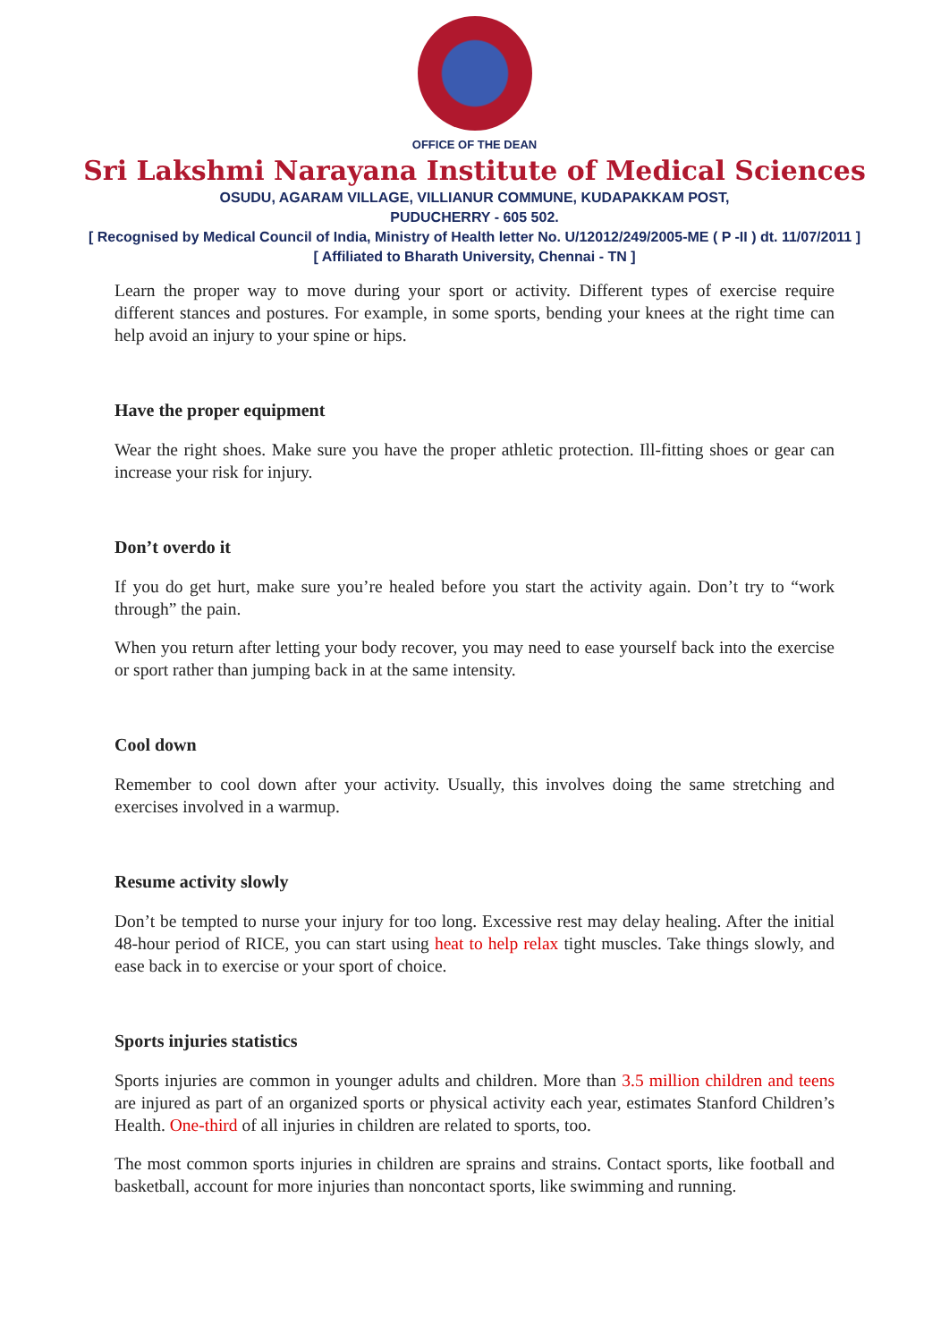OFFICE OF THE DEAN
Sri Lakshmi Narayana Institute of Medical Sciences
OSUDU, AGARAM VILLAGE, VILLIANUR COMMUNE, KUDAPAKKAM POST,
PUDUCHERRY - 605 502.
[ Recognised by Medical Council of India, Ministry of Health letter No. U/12012/249/2005-ME ( P -II ) dt. 11/07/2011 ]
[ Affiliated to Bharath University, Chennai - TN ]
Learn the proper way to move during your sport or activity. Different types of exercise require different stances and postures. For example, in some sports, bending your knees at the right time can help avoid an injury to your spine or hips.
Have the proper equipment
Wear the right shoes. Make sure you have the proper athletic protection. Ill-fitting shoes or gear can increase your risk for injury.
Don’t overdo it
If you do get hurt, make sure you’re healed before you start the activity again. Don’t try to “work through” the pain.
When you return after letting your body recover, you may need to ease yourself back into the exercise or sport rather than jumping back in at the same intensity.
Cool down
Remember to cool down after your activity. Usually, this involves doing the same stretching and exercises involved in a warmup.
Resume activity slowly
Don’t be tempted to nurse your injury for too long. Excessive rest may delay healing. After the initial 48-hour period of RICE, you can start using heat to help relax tight muscles. Take things slowly, and ease back in to exercise or your sport of choice.
Sports injuries statistics
Sports injuries are common in younger adults and children. More than 3.5 million children and teens are injured as part of an organized sports or physical activity each year, estimates Stanford Children’s Health. One-third of all injuries in children are related to sports, too.
The most common sports injuries in children are sprains and strains. Contact sports, like football and basketball, account for more injuries than noncontact sports, like swimming and running.